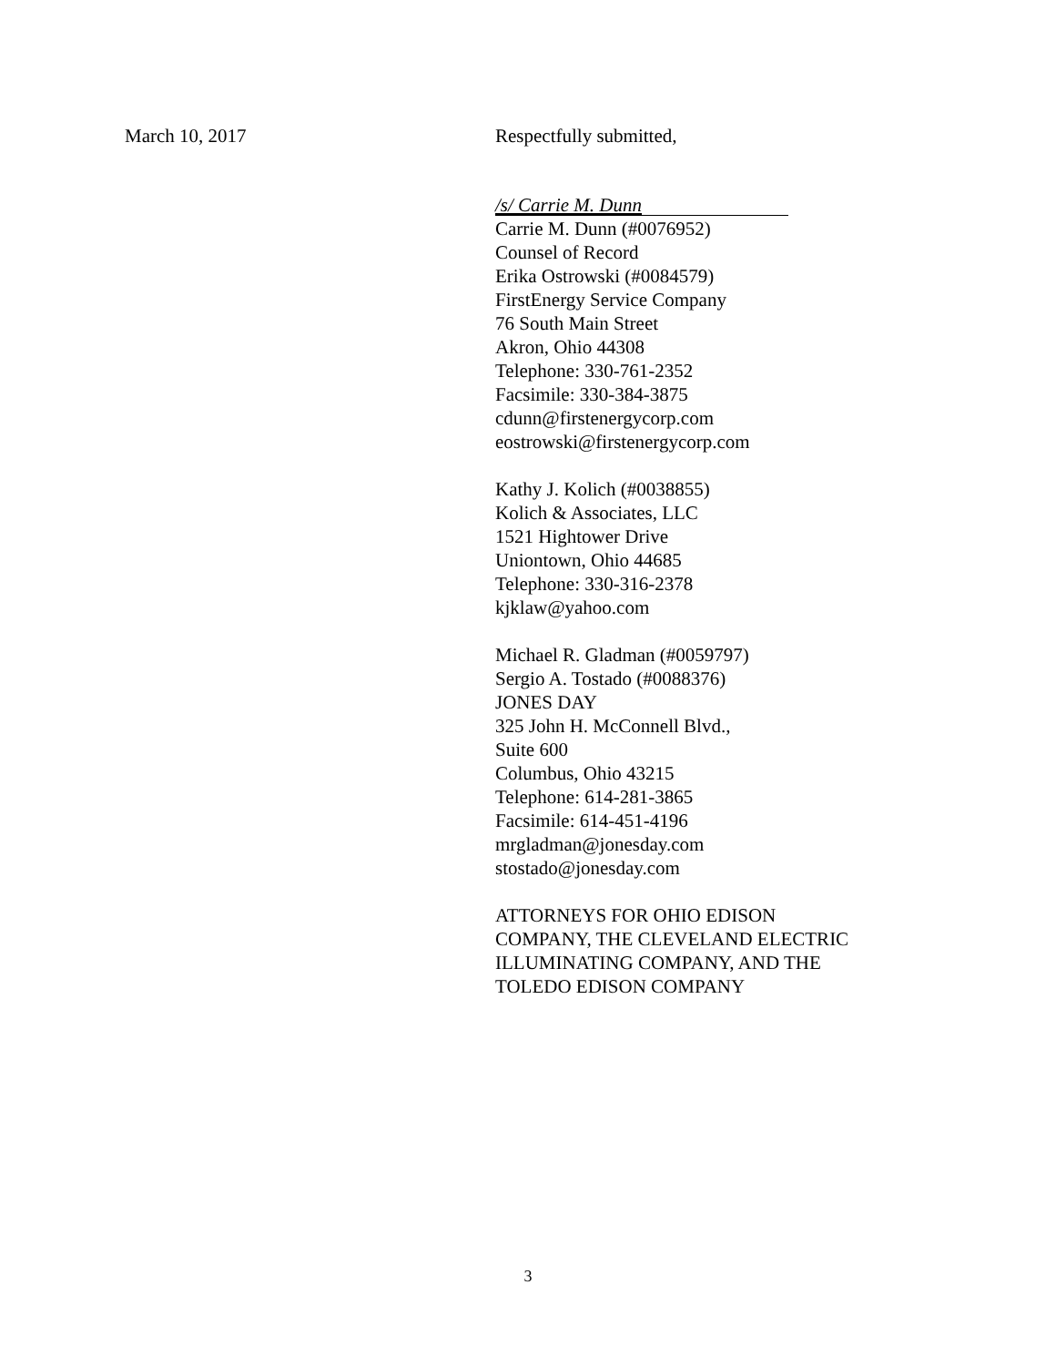March 10, 2017 Respectfully submitted,
/s/ Carrie M. Dunn
Carrie M. Dunn (#0076952)
Counsel of Record
Erika Ostrowski (#0084579)
FirstEnergy Service Company
76 South Main Street
Akron, Ohio 44308
Telephone: 330-761-2352
Facsimile: 330-384-3875
cdunn@firstenergycorp.com
eostrowski@firstenergycorp.com
Kathy J. Kolich (#0038855)
Kolich & Associates, LLC
1521 Hightower Drive
Uniontown, Ohio 44685
Telephone: 330-316-2378
kjklaw@yahoo.com
Michael R. Gladman (#0059797)
Sergio A. Tostado (#0088376)
JONES DAY
325 John H. McConnell Blvd.,
Suite 600
Columbus, Ohio 43215
Telephone: 614-281-3865
Facsimile: 614-451-4196
mrgladman@jonesday.com
stostado@jonesday.com
ATTORNEYS FOR OHIO EDISON
COMPANY, THE CLEVELAND ELECTRIC
ILLUMINATING COMPANY, AND THE
TOLEDO EDISON COMPANY
3